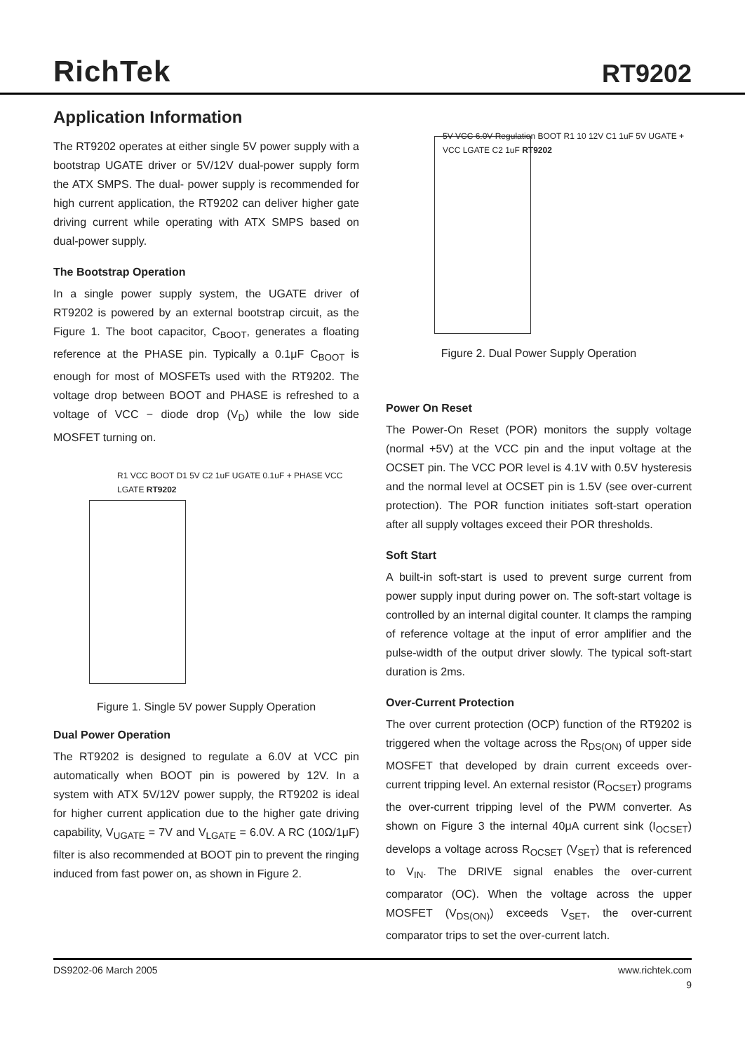RichTek
RT9202
Application Information
The RT9202 operates at either single 5V power supply with a bootstrap UGATE driver or 5V/12V dual-power supply form the ATX SMPS. The dual- power supply is recommended for high current application, the RT9202 can deliver higher gate driving current while operating with ATX SMPS based on dual-power supply.
The Bootstrap Operation
In a single power supply system, the UGATE driver of RT9202 is powered by an external bootstrap circuit, as the Figure 1. The boot capacitor, C<sub>BOOT</sub>, generates a floating reference at the PHASE pin. Typically a 0.1μF C<sub>BOOT</sub> is enough for most of MOSFETs used with the RT9202. The voltage drop between BOOT and PHASE is refreshed to a voltage of VCC − diode drop (V<sub>D</sub>) while the low side MOSFET turning on.
R1 VCC BOOT D1 5V C2 1uF UGATE 0.1uF + PHASE VCC LGATE RT9202
Figure 1. Single 5V power Supply Operation
Dual Power Operation
The RT9202 is designed to regulate a 6.0V at VCC pin automatically when BOOT pin is powered by 12V. In a system with ATX 5V/12V power supply, the RT9202 is ideal for higher current application due to the higher gate driving capability, V<sub>UGATE</sub> = 7V and V<sub>LGATE</sub> = 6.0V. A RC (10Ω/1μF) filter is also recommended at BOOT pin to prevent the ringing induced from fast power on, as shown in Figure 2.
5V VCC 6.0V Regulation BOOT R1 10 12V C1 1uF 5V UGATE + VCC LGATE C2 1uF RT9202
Figure 2. Dual Power Supply Operation
Power On Reset
The Power-On Reset (POR) monitors the supply voltage (normal +5V) at the VCC pin and the input voltage at the OCSET pin. The VCC POR level is 4.1V with 0.5V hysteresis and the normal level at OCSET pin is 1.5V (see over-current protection). The POR function initiates soft-start operation after all supply voltages exceed their POR thresholds.
Soft Start
A built-in soft-start is used to prevent surge current from power supply input during power on. The soft-start voltage is controlled by an internal digital counter. It clamps the ramping of reference voltage at the input of error amplifier and the pulse-width of the output driver slowly. The typical soft-start duration is 2ms.
Over-Current Protection
The over current protection (OCP) function of the RT9202 is triggered when the voltage across the R<sub>DS(ON)</sub> of upper side MOSFET that developed by drain current exceeds over-current tripping level. An external resistor (R<sub>OCSET</sub>) programs the over-current tripping level of the PWM converter. As shown on Figure 3 the internal 40μA current sink (I<sub>OCSET</sub>) develops a voltage across R<sub>OCSET</sub> (V<sub>SET</sub>) that is referenced to V<sub>IN</sub>. The DRIVE signal enables the over-current comparator (OC). When the voltage across the upper MOSFET (V<sub>DS(ON)</sub>) exceeds V<sub>SET</sub>, the over-current comparator trips to set the over-current latch.
DS9202-06 March 2005 www.richtek.com
9